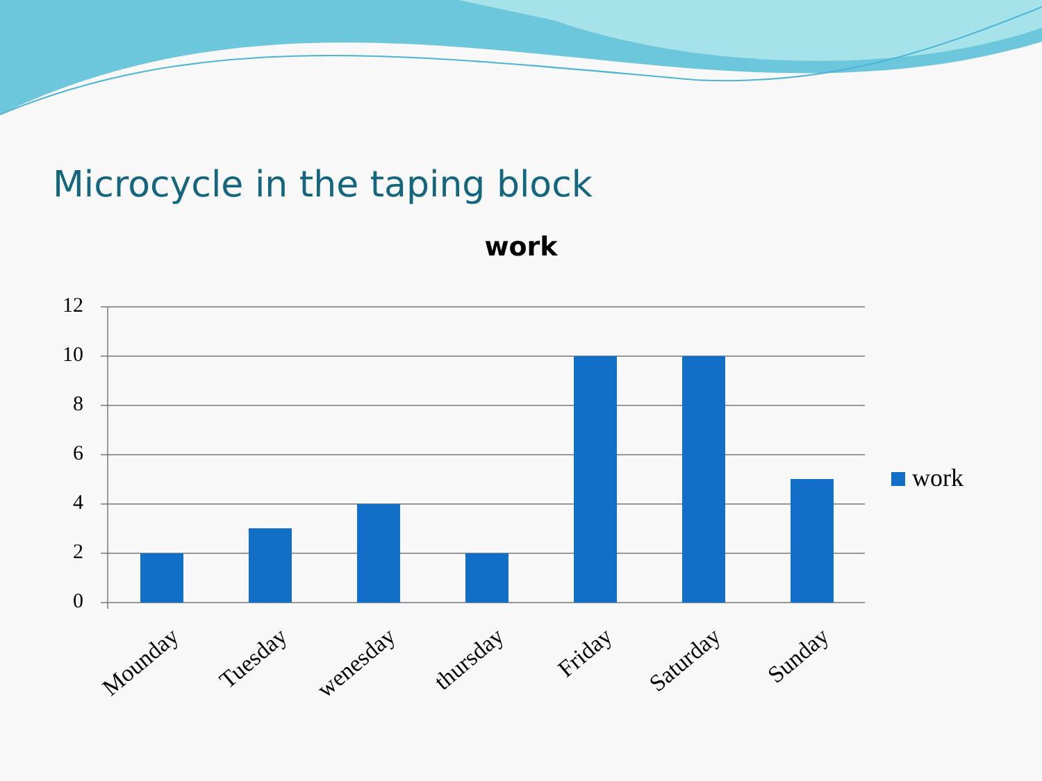Microcycle in the taping block
work
12
10
8
6
4
2
0
Mounday Tuesday wenesday thursday Friday Saturday Sunday
work